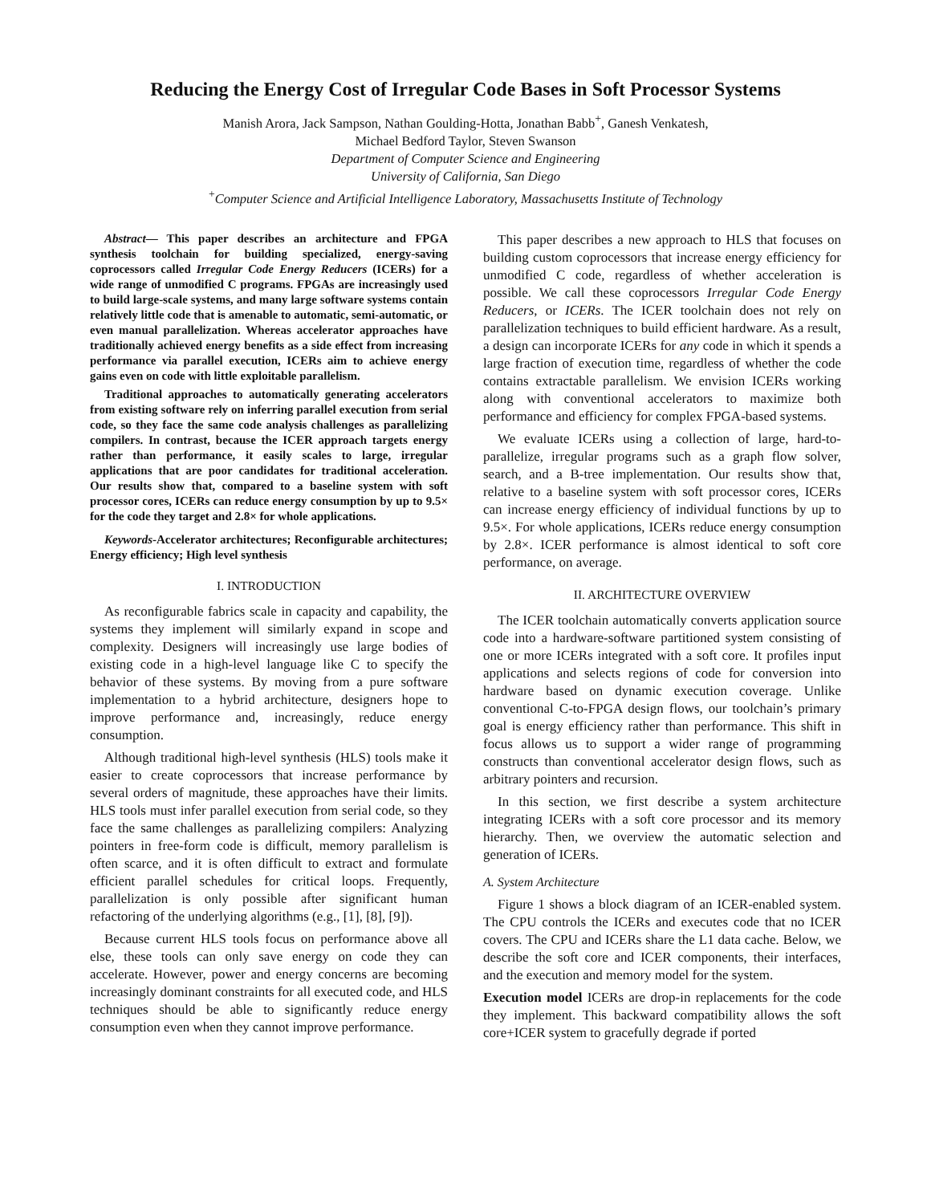Reducing the Energy Cost of Irregular Code Bases in Soft Processor Systems
Manish Arora, Jack Sampson, Nathan Goulding-Hotta, Jonathan Babb<sup>+</sup>, Ganesh Venkatesh,
Michael Bedford Taylor, Steven Swanson
Department of Computer Science and Engineering
University of California, San Diego
<sup>+</sup>Computer Science and Artificial Intelligence Laboratory, Massachusetts Institute of Technology
Abstract— This paper describes an architecture and FPGA synthesis toolchain for building specialized, energy-saving coprocessors called Irregular Code Energy Reducers (ICERs) for a wide range of unmodified C programs. FPGAs are increasingly used to build large-scale systems, and many large software systems contain relatively little code that is amenable to automatic, semi-automatic, or even manual parallelization. Whereas accelerator approaches have traditionally achieved energy benefits as a side effect from increasing performance via parallel execution, ICERs aim to achieve energy gains even on code with little exploitable parallelism.
Traditional approaches to automatically generating accelerators from existing software rely on inferring parallel execution from serial code, so they face the same code analysis challenges as parallelizing compilers. In contrast, because the ICER approach targets energy rather than performance, it easily scales to large, irregular applications that are poor candidates for traditional acceleration. Our results show that, compared to a baseline system with soft processor cores, ICERs can reduce energy consumption by up to 9.5× for the code they target and 2.8× for whole applications.
Keywords-Accelerator architectures; Reconfigurable architectures; Energy efficiency; High level synthesis
I. INTRODUCTION
As reconfigurable fabrics scale in capacity and capability, the systems they implement will similarly expand in scope and complexity. Designers will increasingly use large bodies of existing code in a high-level language like C to specify the behavior of these systems. By moving from a pure software implementation to a hybrid architecture, designers hope to improve performance and, increasingly, reduce energy consumption.
Although traditional high-level synthesis (HLS) tools make it easier to create coprocessors that increase performance by several orders of magnitude, these approaches have their limits. HLS tools must infer parallel execution from serial code, so they face the same challenges as parallelizing compilers: Analyzing pointers in free-form code is difficult, memory parallelism is often scarce, and it is often difficult to extract and formulate efficient parallel schedules for critical loops. Frequently, parallelization is only possible after significant human refactoring of the underlying algorithms (e.g., [1], [8], [9]).
Because current HLS tools focus on performance above all else, these tools can only save energy on code they can accelerate. However, power and energy concerns are becoming increasingly dominant constraints for all executed code, and HLS techniques should be able to significantly reduce energy consumption even when they cannot improve performance.
This paper describes a new approach to HLS that focuses on building custom coprocessors that increase energy efficiency for unmodified C code, regardless of whether acceleration is possible. We call these coprocessors Irregular Code Energy Reducers, or ICERs. The ICER toolchain does not rely on parallelization techniques to build efficient hardware. As a result, a design can incorporate ICERs for any code in which it spends a large fraction of execution time, regardless of whether the code contains extractable parallelism. We envision ICERs working along with conventional accelerators to maximize both performance and efficiency for complex FPGA-based systems.
We evaluate ICERs using a collection of large, hard-to-parallelize, irregular programs such as a graph flow solver, search, and a B-tree implementation. Our results show that, relative to a baseline system with soft processor cores, ICERs can increase energy efficiency of individual functions by up to 9.5×. For whole applications, ICERs reduce energy consumption by 2.8×. ICER performance is almost identical to soft core performance, on average.
II. ARCHITECTURE OVERVIEW
The ICER toolchain automatically converts application source code into a hardware-software partitioned system consisting of one or more ICERs integrated with a soft core. It profiles input applications and selects regions of code for conversion into hardware based on dynamic execution coverage. Unlike conventional C-to-FPGA design flows, our toolchain’s primary goal is energy efficiency rather than performance. This shift in focus allows us to support a wider range of programming constructs than conventional accelerator design flows, such as arbitrary pointers and recursion.
In this section, we first describe a system architecture integrating ICERs with a soft core processor and its memory hierarchy. Then, we overview the automatic selection and generation of ICERs.
A. System Architecture
Figure 1 shows a block diagram of an ICER-enabled system. The CPU controls the ICERs and executes code that no ICER covers. The CPU and ICERs share the L1 data cache. Below, we describe the soft core and ICER components, their interfaces, and the execution and memory model for the system.
Execution model ICERs are drop-in replacements for the code they implement. This backward compatibility allows the soft core+ICER system to gracefully degrade if ported